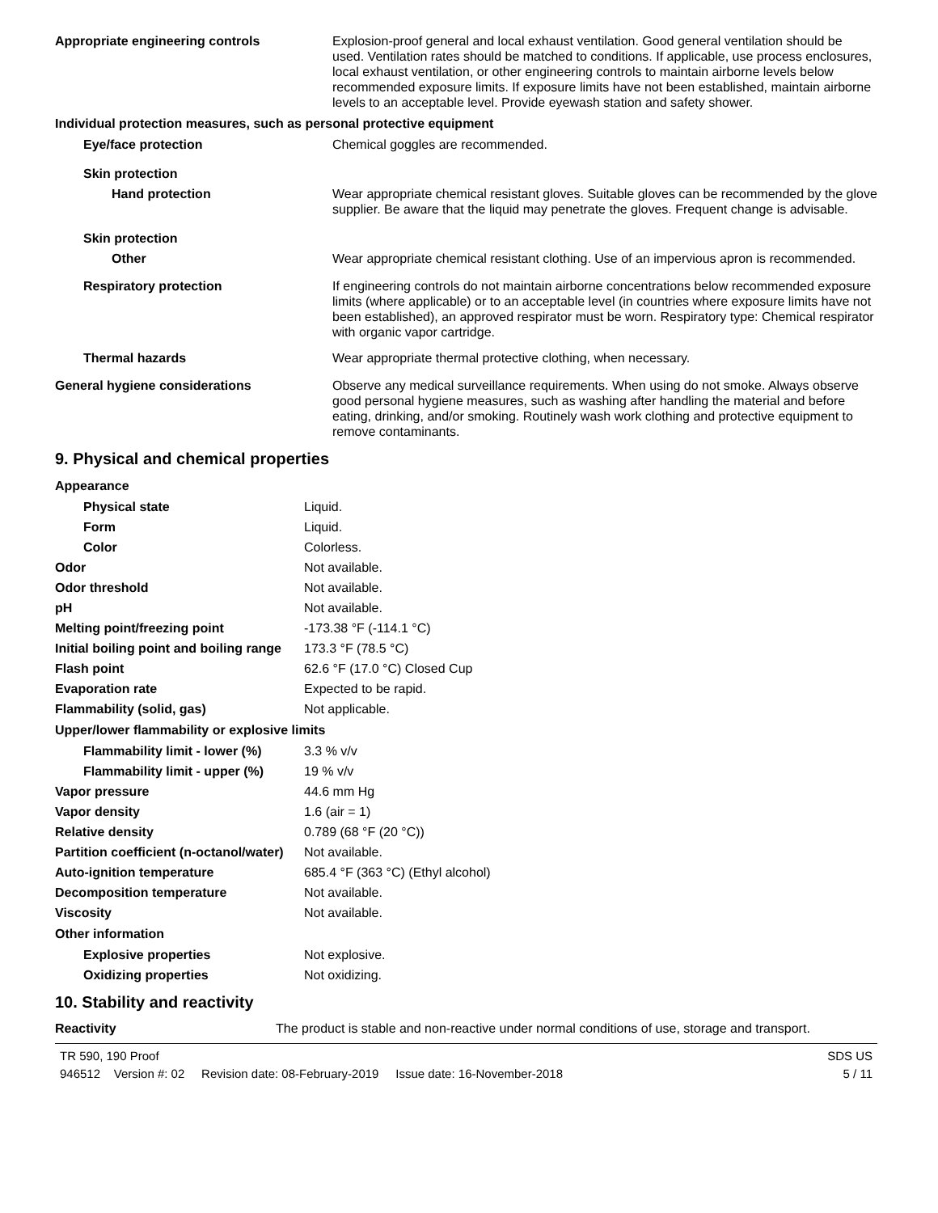| Appropriate engineering controls | Explosion-proof general and local exhaust ventilation. Good general ventilation should be used. Ventilation rates should be matched to conditions. If applicable, use process enclosures, local exhaust ventilation, or other engineering controls to maintain airborne levels below recommended exposure limits. If exposure limits have not been established, maintain airborne levels to an acceptable level. Provide eyewash station and safety shower. |
| Individual protection measures, such as personal protective equipment | |
| Eye/face protection | Chemical goggles are recommended. |
| Skin protection | |
| Hand protection | Wear appropriate chemical resistant gloves. Suitable gloves can be recommended by the glove supplier. Be aware that the liquid may penetrate the gloves. Frequent change is advisable. |
| Skin protection | |
| Other | Wear appropriate chemical resistant clothing. Use of an impervious apron is recommended. |
| Respiratory protection | If engineering controls do not maintain airborne concentrations below recommended exposure limits (where applicable) or to an acceptable level (in countries where exposure limits have not been established), an approved respirator must be worn. Respiratory type: Chemical respirator with organic vapor cartridge. |
| Thermal hazards | Wear appropriate thermal protective clothing, when necessary. |
| General hygiene considerations | Observe any medical surveillance requirements. When using do not smoke. Always observe good personal hygiene measures, such as washing after handling the material and before eating, drinking, and/or smoking. Routinely wash work clothing and protective equipment to remove contaminants. |
9. Physical and chemical properties
| Appearance | |
| Physical state | Liquid. |
| Form | Liquid. |
| Color | Colorless. |
| Odor | Not available. |
| Odor threshold | Not available. |
| pH | Not available. |
| Melting point/freezing point | -173.38 °F (-114.1 °C) |
| Initial boiling point and boiling range | 173.3 °F (78.5 °C) |
| Flash point | 62.6 °F (17.0 °C) Closed Cup |
| Evaporation rate | Expected to be rapid. |
| Flammability (solid, gas) | Not applicable. |
| Upper/lower flammability or explosive limits | |
| Flammability limit - lower (%) | 3.3 % v/v |
| Flammability limit - upper (%) | 19 % v/v |
| Vapor pressure | 44.6 mm Hg |
| Vapor density | 1.6 (air = 1) |
| Relative density | 0.789 (68 °F (20 °C)) |
| Partition coefficient (n-octanol/water) | Not available. |
| Auto-ignition temperature | 685.4 °F (363 °C) (Ethyl alcohol) |
| Decomposition temperature | Not available. |
| Viscosity | Not available. |
| Other information | |
| Explosive properties | Not explosive. |
| Oxidizing properties | Not oxidizing. |
10. Stability and reactivity
| Reactivity | The product is stable and non-reactive under normal conditions of use, storage and transport. |
TR 590, 190 Proof
946512 Version #: 02 Revision date: 08-February-2019 Issue date: 16-November-2018
SDS US
5 / 11